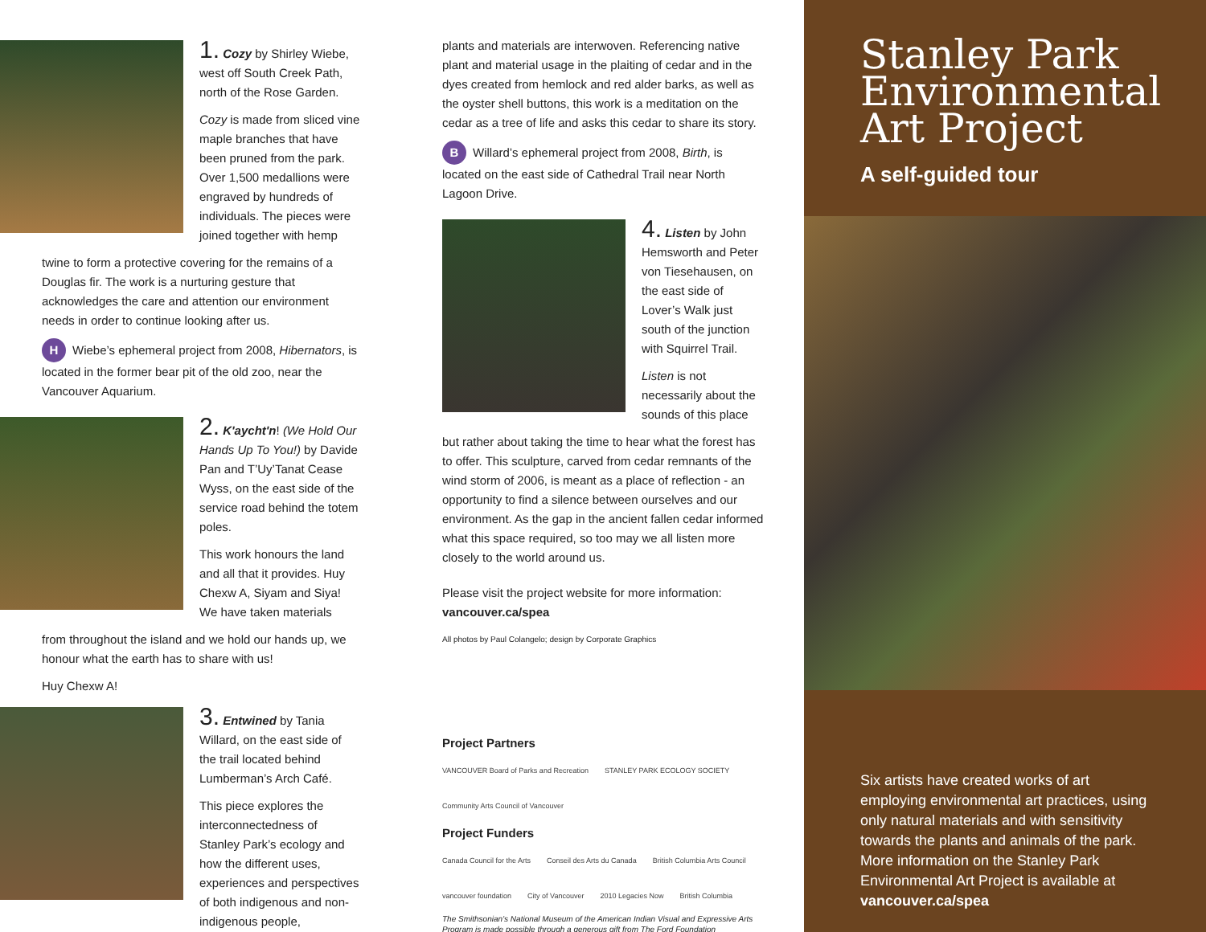1. Cozy by Shirley Wiebe, west off South Creek Path, north of the Rose Garden.
Cozy is made from sliced vine maple branches that have been pruned from the park. Over 1,500 medallions were engraved by hundreds of individuals. The pieces were joined together with hemp
twine to form a protective covering for the remains of a Douglas fir. The work is a nurturing gesture that acknowledges the care and attention our environment needs in order to continue looking after us.
H Wiebe’s ephemeral project from 2008, Hibernators, is located in the former bear pit of the old zoo, near the Vancouver Aquarium.
2. K'aycht'n! (We Hold Our Hands Up To You!) by Davide Pan and T’Uy’Tanat Cease Wyss, on the east side of the service road behind the totem poles.
This work honours the land and all that it provides. Huy Chexw A, Siyam and Siya! We have taken materials
from throughout the island and we hold our hands up, we honour what the earth has to share with us!
Huy Chexw A!
3. Entwined by Tania Willard, on the east side of the trail located behind Lumberman’s Arch Café.
This piece explores the interconnectedness of Stanley Park’s ecology and how the different uses, experiences and perspectives of both indigenous and non-indigenous people,
plants and materials are interwoven. Referencing native plant and material usage in the plaiting of cedar and in the dyes created from hemlock and red alder barks, as well as the oyster shell buttons, this work is a meditation on the cedar as a tree of life and asks this cedar to share its story.
B Willard’s ephemeral project from 2008, Birth, is located on the east side of Cathedral Trail near North Lagoon Drive.
4. Listen by John Hemsworth and Peter von Tiesehausen, on the east side of Lover’s Walk just south of the junction with Squirrel Trail.
Listen is not necessarily about the sounds of this place
but rather about taking the time to hear what the forest has to offer. This sculpture, carved from cedar remnants of the wind storm of 2006, is meant as a place of reflection - an opportunity to find a silence between ourselves and our environment. As the gap in the ancient fallen cedar informed what this space required, so too may we all listen more closely to the world around us.
Please visit the project website for more information:
vancouver.ca/spea
All photos by Paul Colangelo; design by Corporate Graphics
Project Partners
VANCOUVER Board of Parks and Recreation STANLEY PARK ECOLOGY SOCIETY Community Arts Council of Vancouver
Project Funders
Canada Council for the Arts Conseil des Arts du Canada British Columbia Arts Council vancouver foundation City of Vancouver 2010 Legacies Now British Columbia
The Smithsonian’s National Museum of the American Indian Visual and Expressive Arts Program is made possible through a generous gift from The Ford Foundation
Stanley Park Environmental Art Project
A self-guided tour
Six artists have created works of art employing environmental art practices, using only natural materials and with sensitivity towards the plants and animals of the park. More information on the Stanley Park Environmental Art Project is available at vancouver.ca/spea